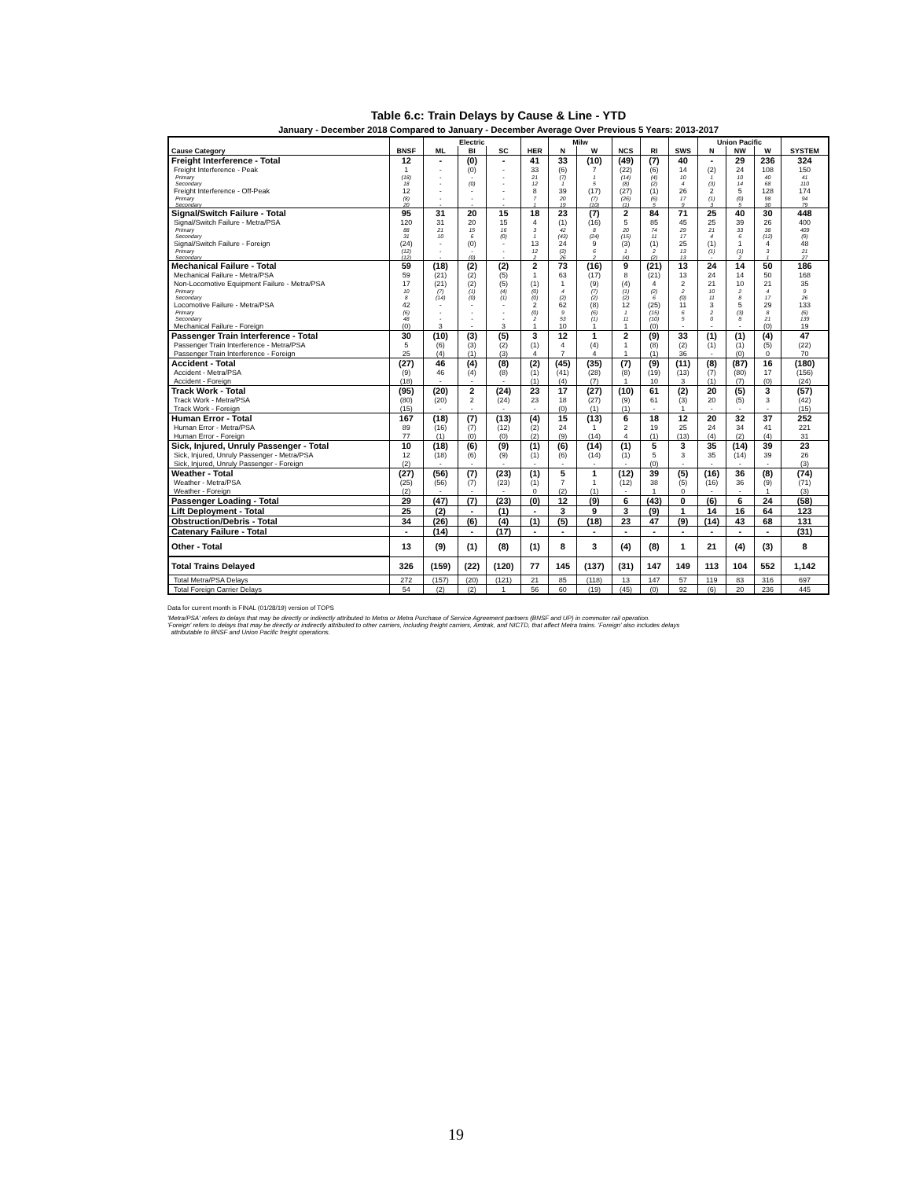Table 6.c: Train Delays by Cause & Line - YTD
January - December 2018 Compared to January - December Average Over Previous 5 Years: 2013-2017
| | | Electric | | | | Milw | | | | | Union Pacific | | | |
| --- | --- | --- | --- | --- | --- | --- | --- | --- | --- | --- | --- | --- | --- | --- |
| Cause Category | BNSF | ML | BI | SC | HER | N | W | NCS | RI | SWS | N | NW | W | SYSTEM |
| Freight Interference - Total | 12 | - | (0) | - | 41 | 33 | (10) | (49) | (7) | 40 | - | 29 | 236 | 324 |
| Freight Interference - Peak | 1 | - | (0) | - | 33 | (6) | 7 | (22) | (6) | 14 | (2) | 24 | 108 | 150 |
| Primary | (18) | - | - | - | 21 | (7) | 1 | (14) | (4) | 10 | 1 | 10 | 40 | 41 |
| Secondary | 18 | - | (0) | - | 12 | 1 | 5 | (8) | (2) | 4 | (3) | 14 | 68 | 110 |
| Freight Interference - Off-Peak | 12 | - | - | - | 8 | 39 | (17) | (27) | (1) | 26 | 2 | 5 | 128 | 174 |
| Primary | (8) | - | - | - | 7 | 20 | (7) | (26) | (6) | 17 | (1) | (0) | 98 | 94 |
| Secondary | 20 | - | - | - | 1 | 19 | (10) | (1) | 5 | 9 | 3 | 5 | 30 | 79 |
| Signal/Switch Failure - Total | 95 | 31 | 20 | 15 | 18 | 23 | (7) | 2 | 84 | 71 | 25 | 40 | 30 | 448 |
| Signal/Switch Failure - Metra/PSA | 120 | 31 | 20 | 15 | 4 | (1) | (16) | 5 | 85 | 45 | 25 | 39 | 26 | 400 |
| Primary | 88 | 21 | 15 | 16 | 3 | 42 | 8 | 20 | 74 | 29 | 21 | 33 | 38 | 409 |
| Secondary | 31 | 10 | 6 | (0) | 1 | (43) | (24) | (15) | 11 | 17 | 4 | 6 | (12) | (9) |
| Signal/Switch Failure - Foreign | (24) | - | (0) | - | 13 | 24 | 9 | (3) | (1) | 25 | (1) | 1 | 4 | 48 |
| Primary | (12) | - | - | - | 12 | (2) | 6 | 1 | 2 | 13 | (1) | (1) | 3 | 21 |
| Secondary | (12) | - | (0) | - | 2 | 26 | 2 | (4) | (2) | 13 | - | 2 | 1 | 27 |
| Mechanical Failure - Total | 59 | (18) | (2) | (2) | 2 | 73 | (16) | 9 | (21) | 13 | 24 | 14 | 50 | 186 |
| Mechanical Failure - Metra/PSA | 59 | (21) | (2) | (5) | 1 | 63 | (17) | 8 | (21) | 13 | 24 | 14 | 50 | 168 |
| Non-Locomotive Equipment Failure - Metra/PSA | 17 | (21) | (2) | (5) | (1) | 1 | (9) | (4) | 4 | 2 | 21 | 10 | 21 | 35 |
| Primary | 10 | (7) | (1) | (4) | (0) | 4 | (7) | (1) | (2) | 2 | 10 | 2 | 4 | 9 |
| Secondary | 8 | (14) | (0) | (1) | (0) | (2) | (2) | (2) | 6 | (0) | 11 | 8 | 17 | 26 |
| Locomotive Failure - Metra/PSA | 42 | - | - | - | 2 | 62 | (8) | 12 | (25) | 11 | 3 | 5 | 29 | 133 |
| Primary | (6) | - | - | - | (0) | 9 | (6) | 1 | (15) | 6 | 2 | (3) | 8 | (6) |
| Secondary | 48 | - | - | - | 2 | 53 | (1) | 11 | (10) | 5 | 0 | 8 | 21 | 139 |
| Mechanical Failure - Foreign | (0) | 3 | - | 3 | 1 | 10 | 1 | 1 | (0) | - | - | - | (0) | 19 |
| Passenger Train Interference - Total | 30 | (10) | (3) | (5) | 3 | 12 | 1 | 2 | (9) | 33 | (1) | (1) | (4) | 47 |
| Passenger Train Interference - Metra/PSA | 5 | (6) | (3) | (2) | (1) | 4 | (4) | 1 | (8) | (2) | (1) | (1) | (5) | (22) |
| Passenger Train Interference - Foreign | 25 | (4) | (1) | (3) | 4 | 7 | 4 | 1 | (1) | 36 | - | (0) | 0 | 70 |
| Accident - Total | (27) | 46 | (4) | (8) | (2) | (45) | (35) | (7) | (9) | (11) | (8) | (87) | 16 | (180) |
| Accident - Metra/PSA | (9) | 46 | (4) | (8) | (1) | (41) | (28) | (8) | (19) | (13) | (7) | (80) | 17 | (156) |
| Accident - Foreign | (18) | - | - | - | (1) | (4) | (7) | 1 | 10 | 3 | (1) | (7) | (0) | (24) |
| Track Work - Total | (95) | (20) | 2 | (24) | 23 | 17 | (27) | (10) | 61 | (2) | 20 | (5) | 3 | (57) |
| Track Work - Metra/PSA | (80) | (20) | 2 | (24) | 23 | 18 | (27) | (9) | 61 | (3) | 20 | (5) | 3 | (42) |
| Track Work - Foreign | (15) | - | - | - | - | (0) | (1) | (1) | - | 1 | - | - | - | (15) |
| Human Error - Total | 167 | (18) | (7) | (13) | (4) | 15 | (13) | 6 | 18 | 12 | 20 | 32 | 37 | 252 |
| Human Error - Metra/PSA | 89 | (16) | (7) | (12) | (2) | 24 | 1 | 2 | 19 | 25 | 24 | 34 | 41 | 221 |
| Human Error - Foreign | 77 | (1) | (0) | (0) | (2) | (9) | (14) | 4 | (1) | (13) | (4) | (2) | (4) | 31 |
| Sick, Injured, Unruly Passenger - Total | 10 | (18) | (6) | (9) | (1) | (6) | (14) | (1) | 5 | 3 | 35 | (14) | 39 | 23 |
| Sick, Injured, Unruly Passenger - Metra/PSA | 12 | (18) | (6) | (9) | (1) | (6) | (14) | (1) | 5 | 3 | 35 | (14) | 39 | 26 |
| Sick, Injured, Unruly Passenger - Foreign | (2) | - | - | - | - | - | - | - | (0) | - | - | - | - | (3) |
| Weather - Total | (27) | (56) | (7) | (23) | (1) | 5 | 1 | (12) | 39 | (5) | (16) | 36 | (8) | (74) |
| Weather - Metra/PSA | (25) | (56) | (7) | (23) | (1) | 7 | 1 | (12) | 38 | (5) | (16) | 36 | (9) | (71) |
| Weather - Foreign | (2) | - | - | - | 0 | (2) | (1) | - | 1 | 0 | - | - | 1 | (3) |
| Passenger Loading - Total | 29 | (47) | (7) | (23) | (0) | 12 | (9) | 6 | (43) | 0 | (6) | 6 | 24 | (58) |
| Lift Deployment - Total | 25 | (2) | - | (1) | - | 3 | 9 | 3 | (9) | 1 | 14 | 16 | 64 | 123 |
| Obstruction/Debris - Total | 34 | (26) | (6) | (4) | (1) | (5) | (18) | 23 | 47 | (9) | (14) | 43 | 68 | 131 |
| Catenary Failure - Total | - | (14) | - | (17) | - | - | - | - | - | - | - | - | - | (31) |
| Other - Total | 13 | (9) | (1) | (8) | (1) | 8 | 3 | (4) | (8) | 1 | 21 | (4) | (3) | 8 |
| Total Trains Delayed | 326 | (159) | (22) | (120) | 77 | 145 | (137) | (31) | 147 | 149 | 113 | 104 | 552 | 1,142 |
| Total Metra/PSA Delays | 272 | (157) | (20) | (121) | 21 | 85 | (118) | 13 | 147 | 57 | 119 | 83 | 316 | 697 |
| Total Foreign Carrier Delays | 54 | (2) | (2) | 1 | 56 | 60 | (19) | (45) | (0) | 92 | (6) | 20 | 236 | 445 |
Data for current month is FINAL (01/28/19) version of TOPS
'Metra/PSA' refers to delays that may be directly or indirectly attributed to Metra or Metra Purchase of Service Agreement partners (BNSF and UP) in commuter rail operation.
'Foreign' refers to delays that may be directly or indirectly attributed to other carriers, including freight carriers, Amtrak, and NICTD, that affect Metra trains. 'Foreign' also includes delays
attributable to BNSF and Union Pacific freight operations.
19